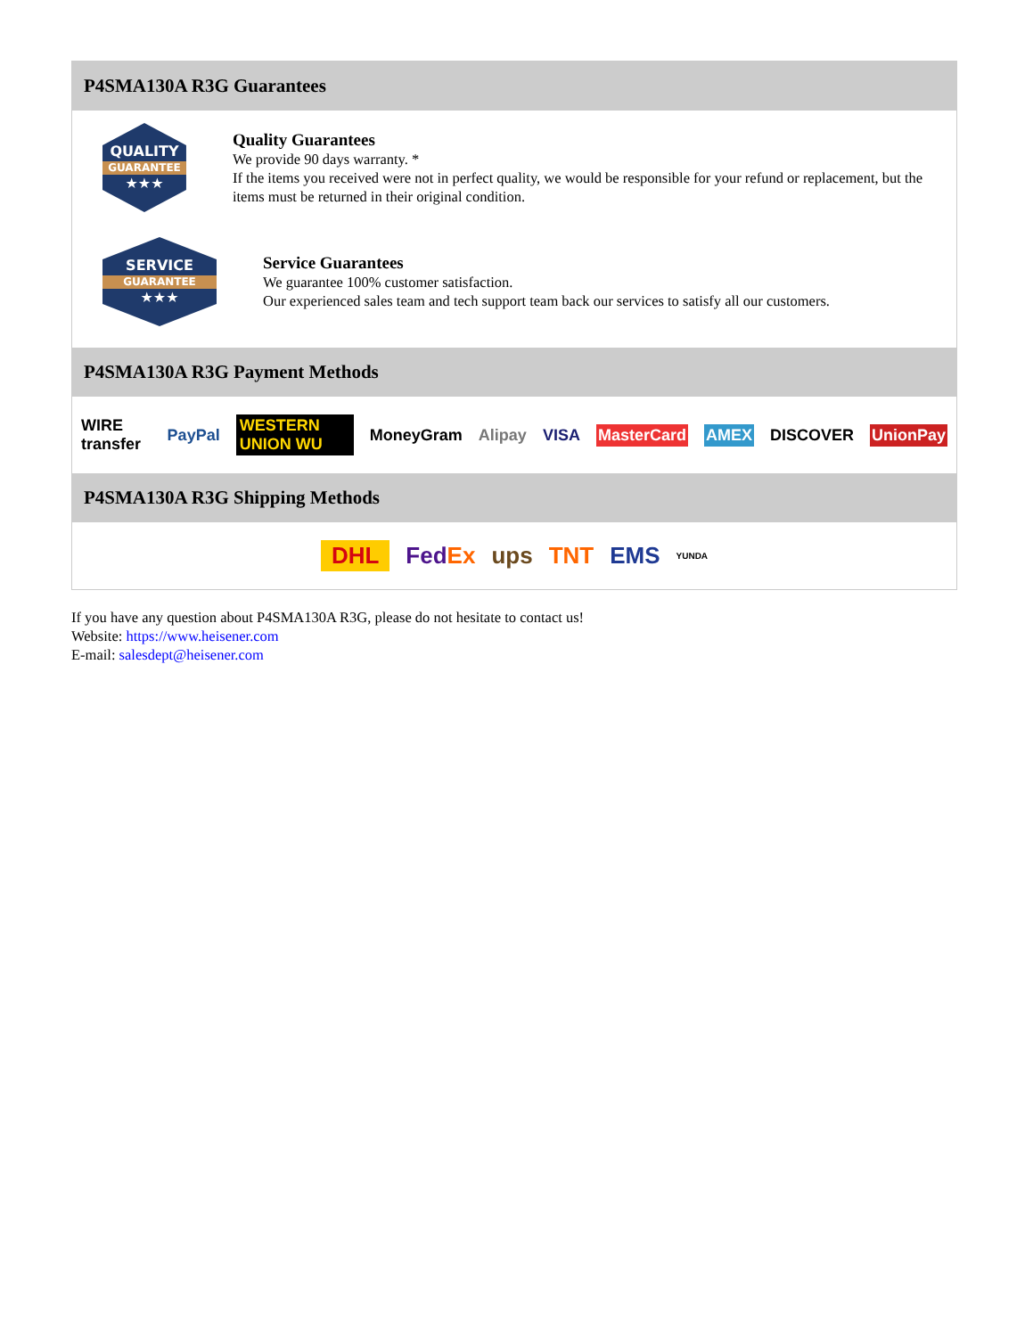P4SMA130A R3G Guarantees
QUALITY
GUARANTEE
★★★
Quality Guarantees
We provide 90 days warranty. *
If the items you received were not in perfect quality, we would be responsible for your refund or replacement, but the items must be returned in their original condition.
SERVICE
GUARANTEE
★★★
Service Guarantees
We guarantee 100% customer satisfaction.
Our experienced sales team and tech support team back our services to satisfy all our customers.
P4SMA130A R3G Payment Methods
WIRE transfer PayPal WESTERN UNION WU MoneyGram Alipay VISA MasterCard AMEX DISCOVER UnionPay
P4SMA130A R3G Shipping Methods
DHL FedEx ups TNT EMS YUNDA
If you have any question about P4SMA130A R3G, please do not hesitate to contact us!
Website: https://www.heisener.com
E-mail: salesdept@heisener.com